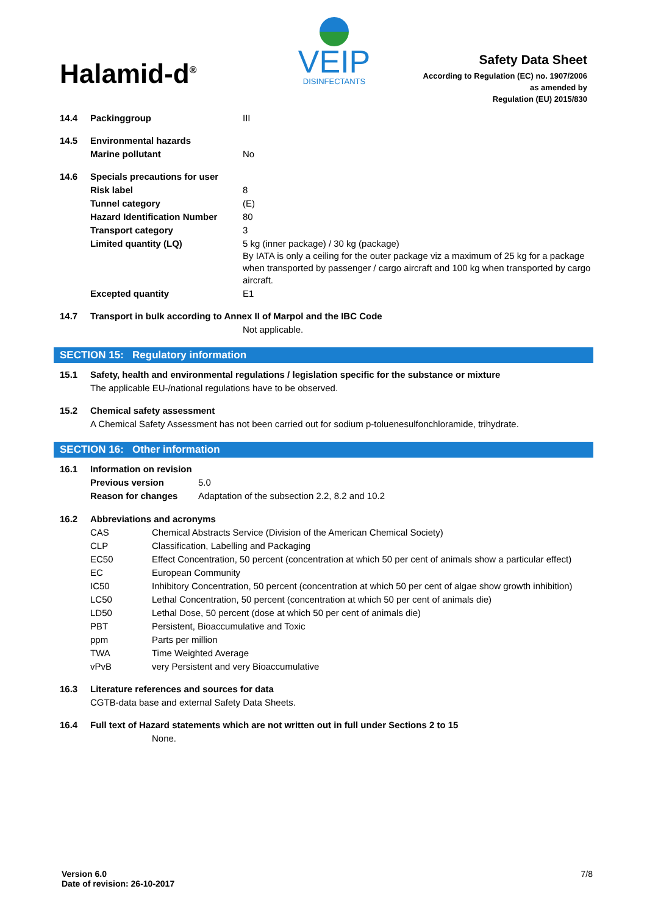Halamid-d<sup>®</sup>
VEIP
DISINFECTANTS
Safety Data Sheet
According to Regulation (EC) no. 1907/2006
as amended by
Regulation (EU) 2015/830
| 14.4 | Packinggroup | III |
| 14.5 | Environmental hazards | |
| | Marine pollutant | No |
| 14.6 | Specials precautions for user | |
| | Risk label | 8 |
| | Tunnel category | (E) |
| | Hazard Identification Number | 80 |
| | Transport category | 3 |
| | Limited quantity (LQ) | 5 kg (inner package) / 30 kg (package) By IATA is only a ceiling for the outer package viz a maximum of 25 kg for a package when transported by passenger / cargo aircraft and 100 kg when transported by cargo aircraft. |
| | Excepted quantity | E1 |
| 14.7 | Transport in bulk according to Annex II of Marpol and the IBC Code | |
| | | Not applicable. |
SECTION 15: Regulatory information
| 15.1 | Safety, health and environmental regulations / legislation specific for the substance or mixture |
| | The applicable EU-/national regulations have to be observed. |
| 15.2 | Chemical safety assessment |
| | A Chemical Safety Assessment has not been carried out for sodium p-toluenesulfonchloramide, trihydrate. |
SECTION 16: Other information
| 16.1 | Information on revision | |
| | Previous version | 5.0 |
| | Reason for changes | Adaptation of the subsection 2.2, 8.2 and 10.2 |
| 16.2 | Abbreviations and acronyms | |
| | CAS | Chemical Abstracts Service (Division of the American Chemical Society) |
| | CLP | Classification, Labelling and Packaging |
| | EC50 | Effect Concentration, 50 percent (concentration at which 50 per cent of animals show a particular effect) |
| | EC | European Community |
| | IC50 | Inhibitory Concentration, 50 percent (concentration at which 50 per cent of algae show growth inhibition) |
| | LC50 | Lethal Concentration, 50 percent (concentration at which 50 per cent of animals die) |
| | LD50 | Lethal Dose, 50 percent (dose at which 50 per cent of animals die) |
| | PBT | Persistent, Bioaccumulative and Toxic |
| | ppm | Parts per million |
| | TWA | Time Weighted Average |
| | vPvB | very Persistent and very Bioaccumulative |
| 16.3 | Literature references and sources for data | |
| | CGTB-data base and external Safety Data Sheets. | |
| 16.4 | Full text of Hazard statements which are not written out in full under Sections 2 to 15 | |
| | | None. |
Version 6.0
Date of revision: 26-10-2017
7/8